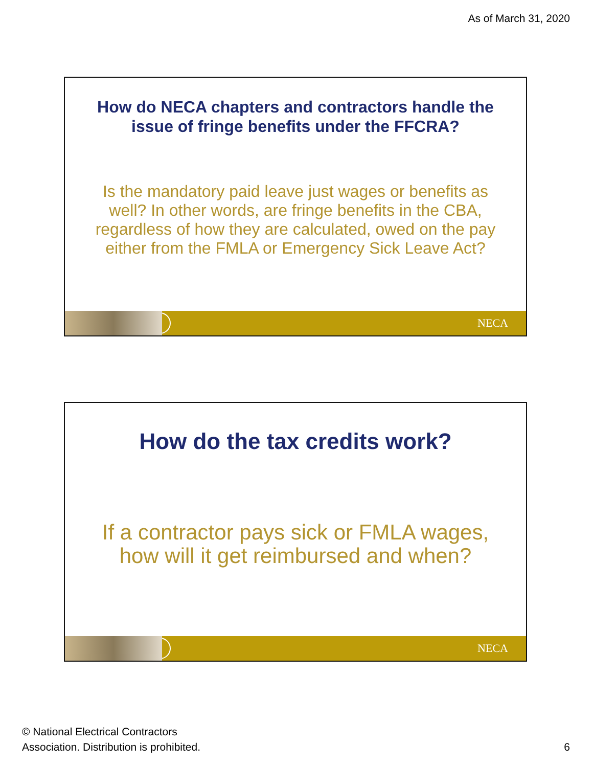As of March 31, 2020
How do NECA chapters and contractors handle the issue of fringe benefits under the FFCRA?
Is the mandatory paid leave just wages or benefits as well? In other words, are fringe benefits in the CBA, regardless of how they are calculated, owed on the pay either from the FMLA or Emergency Sick Leave Act?
NECA
How do the tax credits work?
If a contractor pays sick or FMLA wages, how will it get reimbursed and when?
NECA
© National Electrical Contractors
Association. Distribution is prohibited.
6